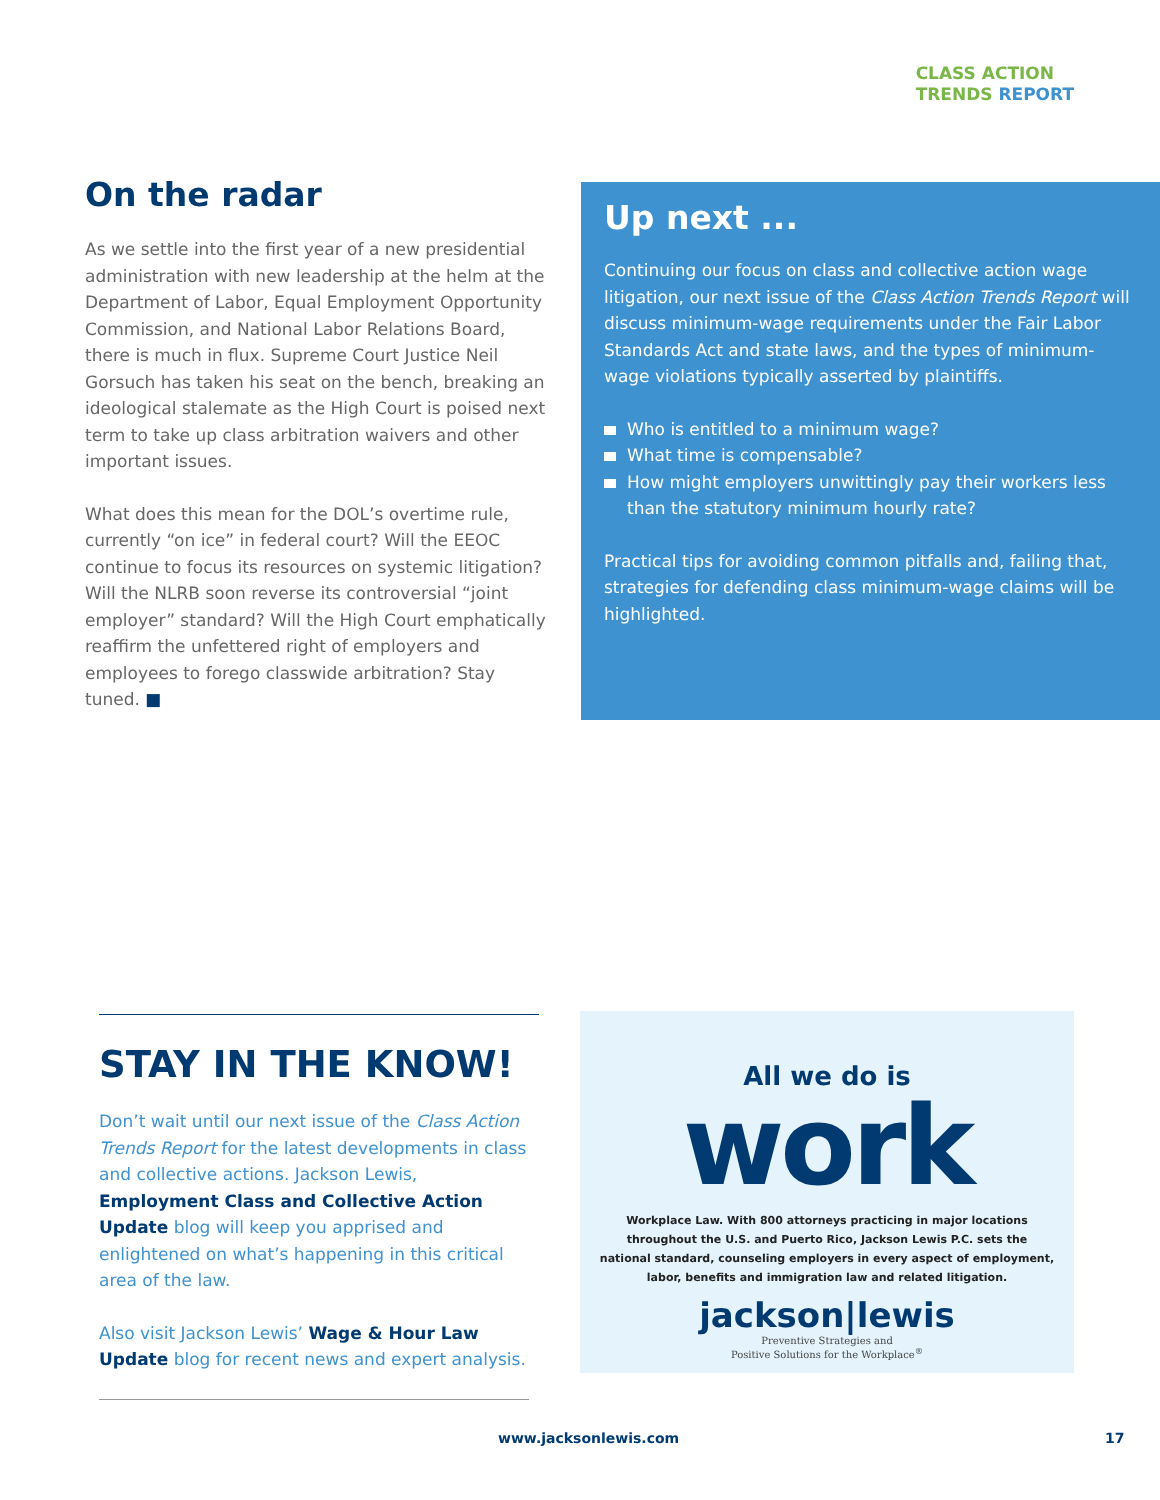CLASS ACTION
TRENDS REPORT
On the radar
As we settle into the first year of a new presidential administration with new leadership at the helm at the Department of Labor, Equal Employment Opportunity Commission, and National Labor Relations Board, there is much in flux. Supreme Court Justice Neil Gorsuch has taken his seat on the bench, breaking an ideological stalemate as the High Court is poised next term to take up class arbitration waivers and other important issues.
What does this mean for the DOL’s overtime rule, currently “on ice” in federal court? Will the EEOC continue to focus its resources on systemic litigation? Will the NLRB soon reverse its controversial “joint employer” standard? Will the High Court emphatically reaffirm the unfettered right of employers and employees to forego classwide arbitration? Stay tuned. ■
Up next ...
Continuing our focus on class and collective action wage litigation, our next issue of the Class Action Trends Report will discuss minimum-wage requirements under the Fair Labor Standards Act and state laws, and the types of minimum-wage violations typically asserted by plaintiffs.
Who is entitled to a minimum wage?
What time is compensable?
How might employers unwittingly pay their workers less than the statutory minimum hourly rate?
Practical tips for avoiding common pitfalls and, failing that, strategies for defending class minimum-wage claims will be highlighted.
STAY IN THE KNOW!
Don’t wait until our next issue of the Class Action Trends Report for the latest developments in class and collective actions. Jackson Lewis, Employment Class and Collective Action Update blog will keep you apprised and enlightened on what’s happening in this critical area of the law.
Also visit Jackson Lewis’ Wage & Hour Law Update blog for recent news and expert analysis.
All we do is
work
Workplace Law. With 800 attorneys practicing in major locations
throughout the U.S. and Puerto Rico, Jackson Lewis P.C. sets the
national standard, counseling employers in every aspect of employment,
labor, benefits and immigration law and related litigation.
jackson|lewis
Preventive Strategies and
Positive Solutions for the Workplace<sup>®</sup>
www.jacksonlewis.com 17